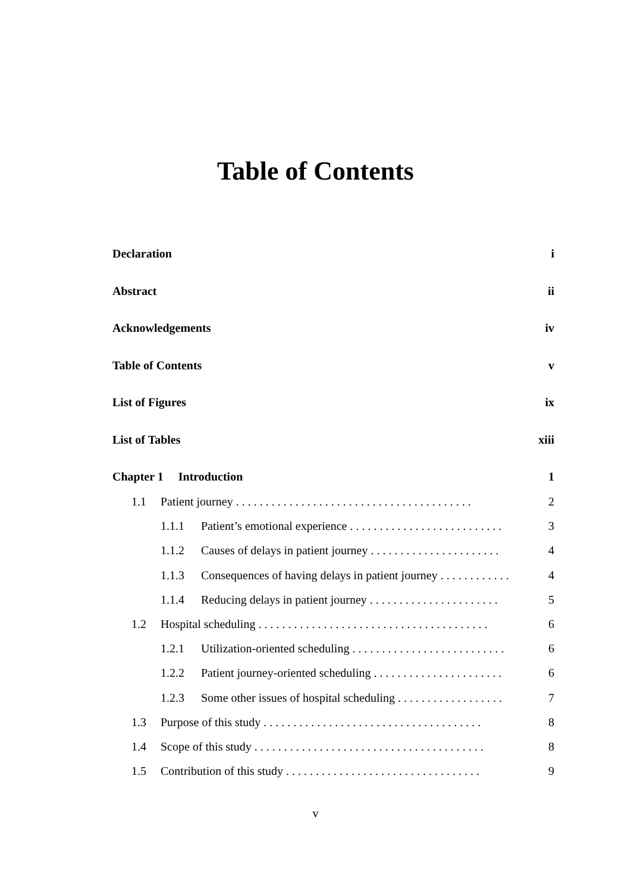Table of Contents
Declaration i
Abstract ii
Acknowledgements iv
Table of Contents v
List of Figures ix
List of Tables xiii
Chapter 1 Introduction 1
1.1 Patient journey . . . . . . . . . . . . . . . . . . . . . . . . . . . . . . . . . . . . . . . . 2
1.1.1 Patient’s emotional experience . . . . . . . . . . . . . . . . . . . . . . . . . . 3
1.1.2 Causes of delays in patient journey . . . . . . . . . . . . . . . . . . . . . . 4
1.1.3 Consequences of having delays in patient journey . . . . . . . . . . . . 4
1.1.4 Reducing delays in patient journey . . . . . . . . . . . . . . . . . . . . . . 5
1.2 Hospital scheduling . . . . . . . . . . . . . . . . . . . . . . . . . . . . . . . . . . . . . . . 6
1.2.1 Utilization-oriented scheduling . . . . . . . . . . . . . . . . . . . . . . . . . . 6
1.2.2 Patient journey-oriented scheduling . . . . . . . . . . . . . . . . . . . . . . 6
1.2.3 Some other issues of hospital scheduling . . . . . . . . . . . . . . . . . . 7
1.3 Purpose of this study . . . . . . . . . . . . . . . . . . . . . . . . . . . . . . . . . . . . . 8
1.4 Scope of this study . . . . . . . . . . . . . . . . . . . . . . . . . . . . . . . . . . . . . . . 8
1.5 Contribution of this study . . . . . . . . . . . . . . . . . . . . . . . . . . . . . . . . . 9
v